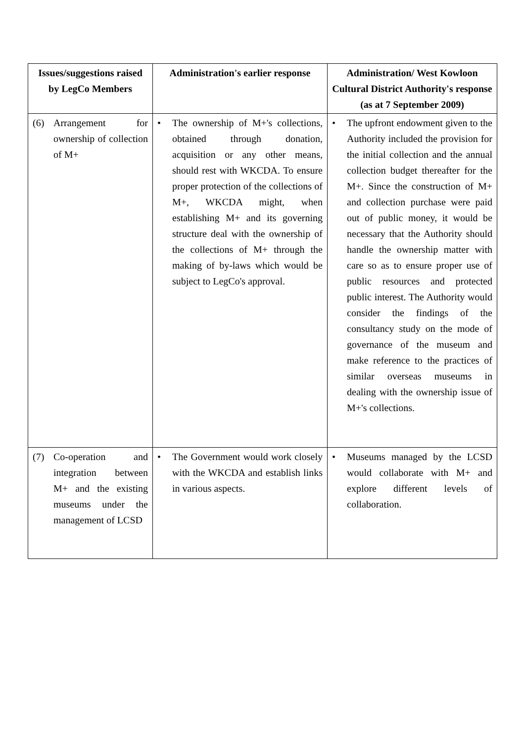| Issues/suggestions raised by LegCo Members | Administration's earlier response | Administration/ West Kowloon Cultural District Authority's response (as at 7 September 2009) |
| --- | --- | --- |
| (6) Arrangement for ownership of collection of M+ | • The ownership of M+'s collections, obtained through donation, acquisition or any other means, should rest with WKCDA. To ensure proper protection of the collections of M+, WKCDA might, when establishing M+ and its governing structure deal with the ownership of the collections of M+ through the making of by-laws which would be subject to LegCo's approval. | • The upfront endowment given to the Authority included the provision for the initial collection and the annual collection budget thereafter for the M+. Since the construction of M+ and collection purchase were paid out of public money, it would be necessary that the Authority should handle the ownership matter with care so as to ensure proper use of public resources and protected public interest. The Authority would consider the findings of the consultancy study on the mode of governance of the museum and make reference to the practices of similar overseas museums in dealing with the ownership issue of M+'s collections. |
| (7) Co-operation and integration between M+ and the existing museums under the management of LCSD | • The Government would work closely with the WKCDA and establish links in various aspects. | • Museums managed by the LCSD would collaborate with M+ and explore different levels of collaboration. |